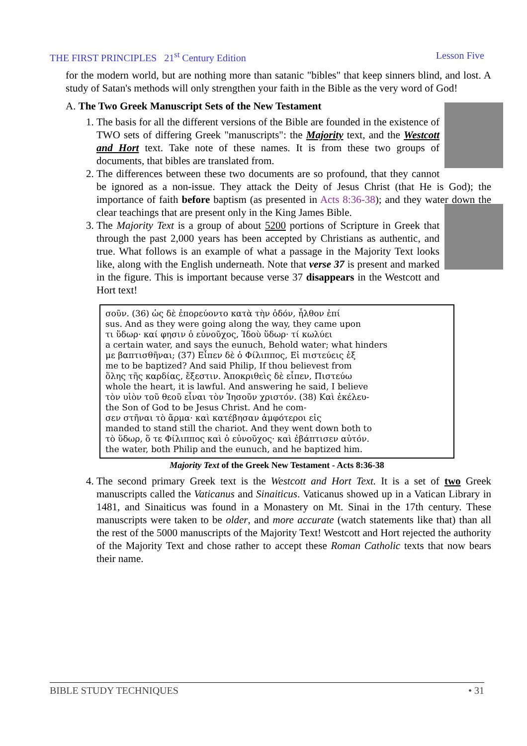THE FIRST PRINCIPLES 21<sup>st</sup> Century Edition Lesson Five
for the modern world, but are nothing more than satanic "bibles" that keep sinners blind, and lost. A study of Satan's methods will only strengthen your faith in the Bible as the very word of God!
A. The Two Greek Manuscript Sets of the New Testament
1. The basis for all the different versions of the Bible are founded in the existence of TWO sets of differing Greek "manuscripts": the Majority text, and the Westcott and Hort text. Take note of these names. It is from these two groups of documents, that bibles are translated from.
2. The differences between these two documents are so profound, that they cannot be ignored as a non-issue. They attack the Deity of Jesus Christ (that He is God); the importance of faith before baptism (as presented in Acts 8:36-38); and they water down the clear teachings that are present only in the King James Bible.
3. The Majority Text is a group of about 5200 portions of Scripture in Greek that through the past 2,000 years has been accepted by Christians as authentic, and true. What follows is an example of what a passage in the Majority Text looks like, along with the English underneath. Note that verse 37 is present and marked in the figure. This is important because verse 37 disappears in the Westcott and Hort text!
σοῦν. (36) ὡς δὲ ἐπορεύοντο κατὰ τὴν ὁδόν, ἦλθον ἐπί
sus. And as they were going along the way, they came upon
τι ὕδωρ· καί φησιν ὁ εὐνοῦχος, Ἰδοὺ ὕδωρ· τί κωλύει
a certain water, and says the eunuch, Behold water; what hinders
με βαπτισθῆναι; (37) Εἶπεν δὲ ὁ Φίλιππος, Εἰ πιστεύεις ἐξ
me to be baptized? And said Philip, If thou believest from
ὅλης τῆς καρδίας, ἔξεστιν. Ἀποκριθεὶς δὲ εἶπεν, Πιστεύω
whole the heart, it is lawful. And answering he said, I believe
τὸν υἱὸν τοῦ θεοῦ εἶναι τὸν Ἰησοῦν χριστόν. (38) Καὶ ἐκέλευ-
the Son of God to be Jesus Christ. And he com-
σεν στῆναι τὸ ἅρμα· καὶ κατέβησαν ἀμφότεροι εἰς
manded to stand still the chariot. And they went down both to
τὸ ὕδωρ, ὅ τε Φίλιππος καὶ ὁ εὐνοῦχος· καὶ ἐβάπτισεν αὐτόν.
the water, both Philip and the eunuch, and he baptized him.
Majority Text of the Greek New Testament - Acts 8:36-38
4. The second primary Greek text is the Westcott and Hort Text. It is a set of two Greek manuscripts called the Vaticanus and Sinaiticus. Vaticanus showed up in a Vatican Library in 1481, and Sinaiticus was found in a Monastery on Mt. Sinai in the 17th century. These manuscripts were taken to be older, and more accurate (watch statements like that) than all the rest of the 5000 manuscripts of the Majority Text! Westcott and Hort rejected the authority of the Majority Text and chose rather to accept these Roman Catholic texts that now bears their name.
BIBLE STUDY TECHNIQUES • 31